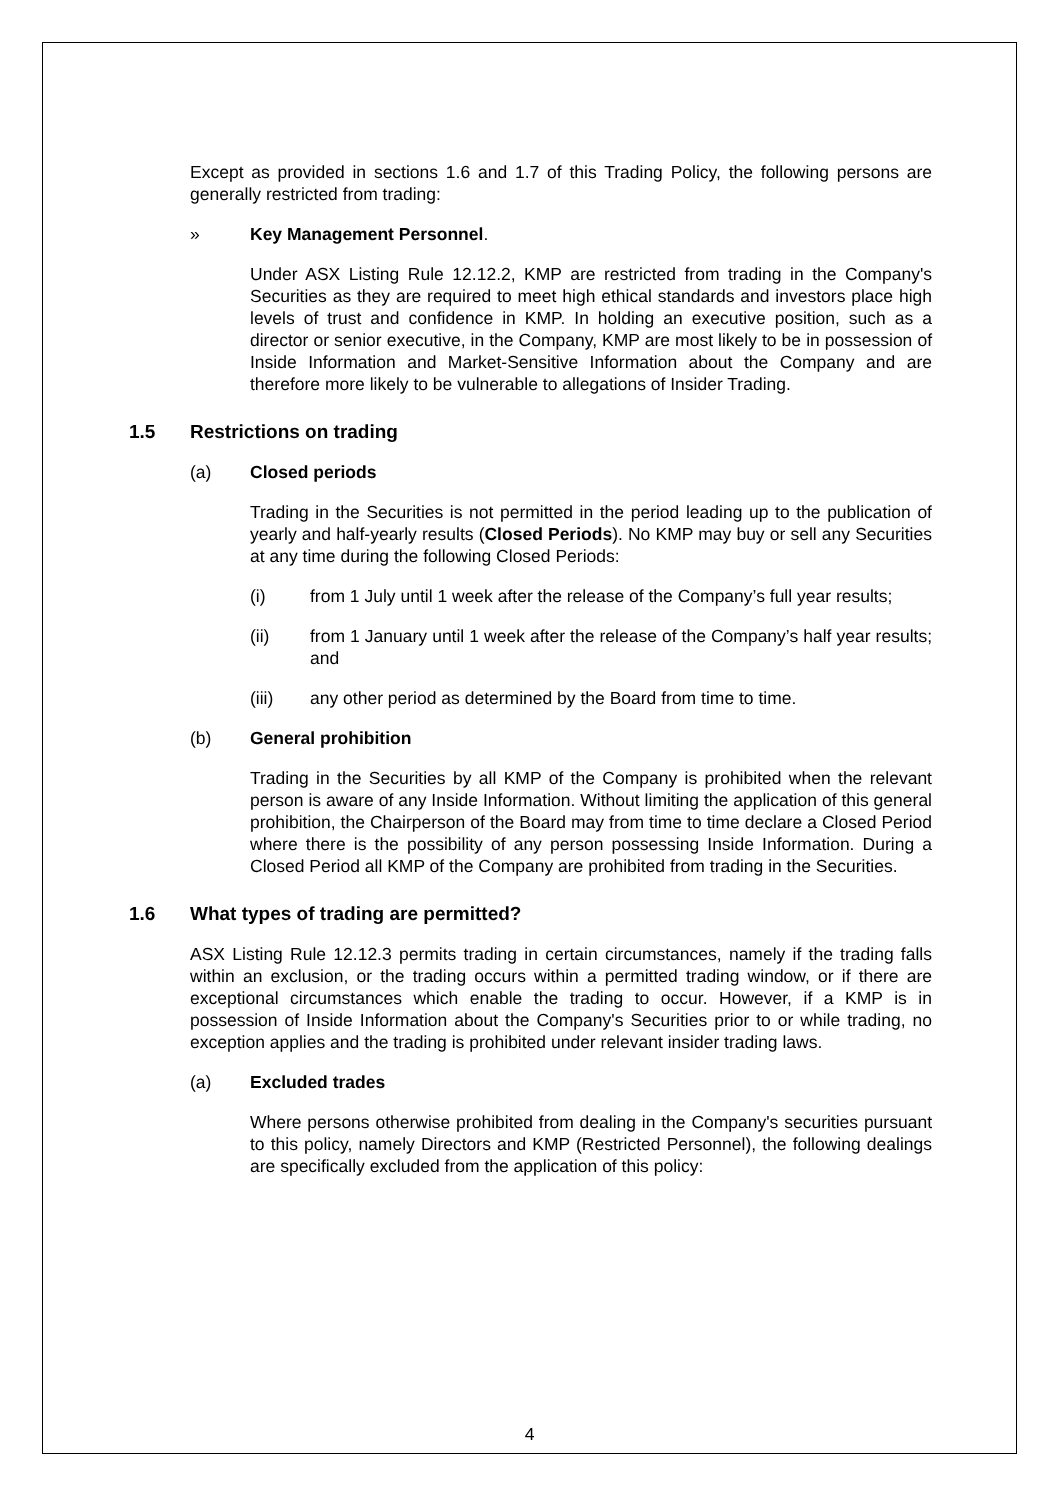Except as provided in sections 1.6 and 1.7 of this Trading Policy, the following persons are generally restricted from trading:
» Key Management Personnel.
Under ASX Listing Rule 12.12.2, KMP are restricted from trading in the Company's Securities as they are required to meet high ethical standards and investors place high levels of trust and confidence in KMP. In holding an executive position, such as a director or senior executive, in the Company, KMP are most likely to be in possession of Inside Information and Market-Sensitive Information about the Company and are therefore more likely to be vulnerable to allegations of Insider Trading.
1.5 Restrictions on trading
(a) Closed periods
Trading in the Securities is not permitted in the period leading up to the publication of yearly and half-yearly results (Closed Periods). No KMP may buy or sell any Securities at any time during the following Closed Periods:
(i) from 1 July until 1 week after the release of the Company’s full year results;
(ii) from 1 January until 1 week after the release of the Company’s half year results; and
(iii) any other period as determined by the Board from time to time.
(b) General prohibition
Trading in the Securities by all KMP of the Company is prohibited when the relevant person is aware of any Inside Information. Without limiting the application of this general prohibition, the Chairperson of the Board may from time to time declare a Closed Period where there is the possibility of any person possessing Inside Information. During a Closed Period all KMP of the Company are prohibited from trading in the Securities.
1.6 What types of trading are permitted?
ASX Listing Rule 12.12.3 permits trading in certain circumstances, namely if the trading falls within an exclusion, or the trading occurs within a permitted trading window, or if there are exceptional circumstances which enable the trading to occur. However, if a KMP is in possession of Inside Information about the Company's Securities prior to or while trading, no exception applies and the trading is prohibited under relevant insider trading laws.
(a) Excluded trades
Where persons otherwise prohibited from dealing in the Company's securities pursuant to this policy, namely Directors and KMP (Restricted Personnel), the following dealings are specifically excluded from the application of this policy:
4